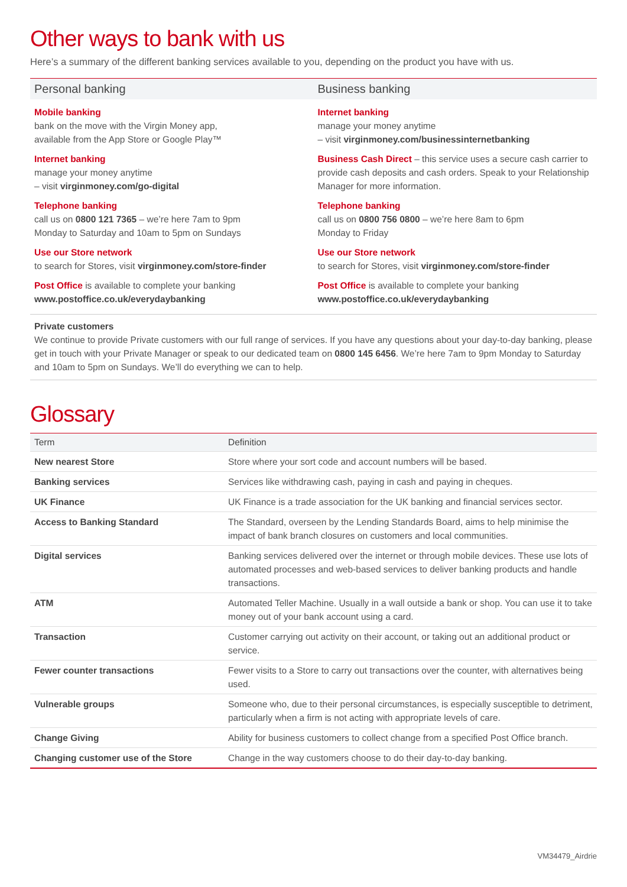Other ways to bank with us
Here’s a summary of the different banking services available to you, depending on the product you have with us.
Personal banking
Mobile banking
bank on the move with the Virgin Money app,
available from the App Store or Google Play™
Internet banking
manage your money anytime
– visit virginmoney.com/go-digital
Telephone banking
call us on 0800 121 7365 – we’re here 7am to 9pm
Monday to Saturday and 10am to 5pm on Sundays
Use our Store network
to search for Stores, visit virginmoney.com/store-finder
Post Office is available to complete your banking
www.postoffice.co.uk/everydaybanking
Business banking
Internet banking
manage your money anytime
– visit virginmoney.com/businessinternetbanking
Business Cash Direct – this service uses a secure cash carrier to provide cash deposits and cash orders. Speak to your Relationship Manager for more information.
Telephone banking
call us on 0800 756 0800 – we’re here 8am to 6pm
Monday to Friday
Use our Store network
to search for Stores, visit virginmoney.com/store-finder
Post Office is available to complete your banking
www.postoffice.co.uk/everydaybanking
Private customers
We continue to provide Private customers with our full range of services. If you have any questions about your day-to-day banking, please get in touch with your Private Manager or speak to our dedicated team on 0800 145 6456. We’re here 7am to 9pm Monday to Saturday and 10am to 5pm on Sundays. We’ll do everything we can to help.
Glossary
| Term | Definition |
| --- | --- |
| New nearest Store | Store where your sort code and account numbers will be based. |
| Banking services | Services like withdrawing cash, paying in cash and paying in cheques. |
| UK Finance | UK Finance is a trade association for the UK banking and financial services sector. |
| Access to Banking Standard | The Standard, overseen by the Lending Standards Board, aims to help minimise the impact of bank branch closures on customers and local communities. |
| Digital services | Banking services delivered over the internet or through mobile devices. These use lots of automated processes and web-based services to deliver banking products and handle transactions. |
| ATM | Automated Teller Machine. Usually in a wall outside a bank or shop. You can use it to take money out of your bank account using a card. |
| Transaction | Customer carrying out activity on their account, or taking out an additional product or service. |
| Fewer counter transactions | Fewer visits to a Store to carry out transactions over the counter, with alternatives being used. |
| Vulnerable groups | Someone who, due to their personal circumstances, is especially susceptible to detriment, particularly when a firm is not acting with appropriate levels of care. |
| Change Giving | Ability for business customers to collect change from a specified Post Office branch. |
| Changing customer use of the Store | Change in the way customers choose to do their day-to-day banking. |
VM34479_Airdrie